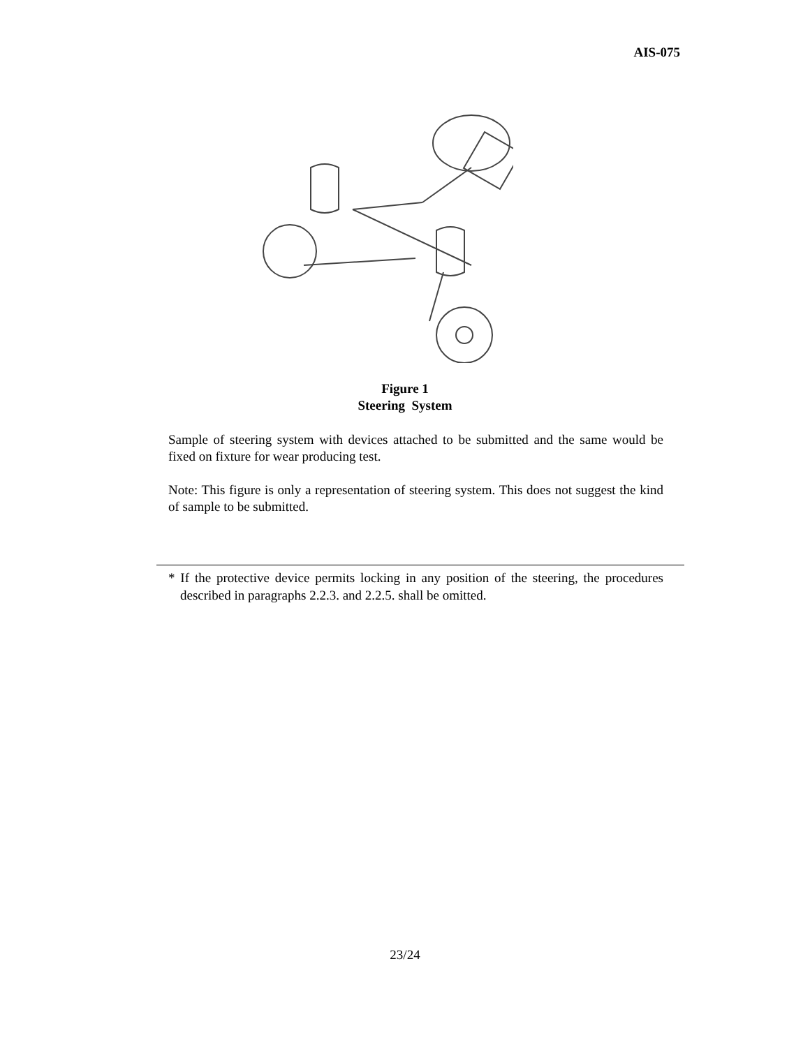AIS-075
Figure 1
Steering System
Sample of steering system with devices attached to be submitted and the same would be fixed on fixture for wear producing test.
Note: This figure is only a representation of steering system. This does not suggest the kind of sample to be submitted.
* If the protective device permits locking in any position of the steering, the procedures described in paragraphs 2.2.3. and 2.2.5. shall be omitted.
23/24